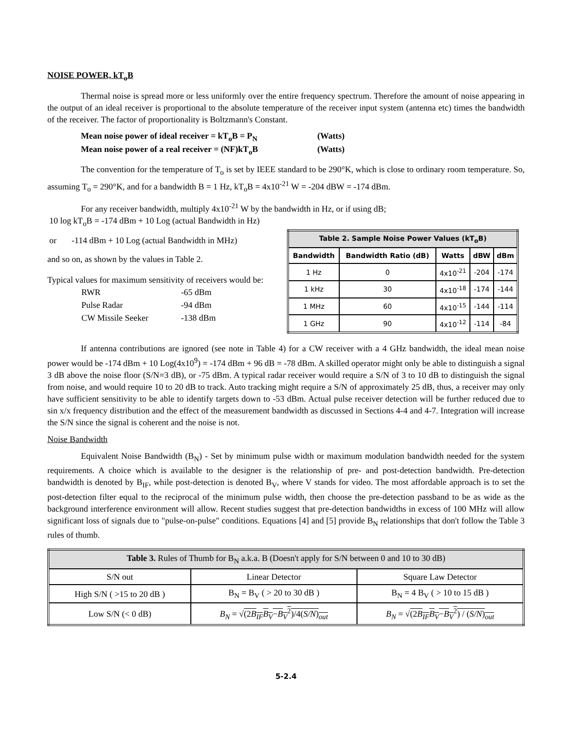NOISE POWER, kT<sub>o</sub>B
Thermal noise is spread more or less uniformly over the entire frequency spectrum. Therefore the amount of noise appearing in the output of an ideal receiver is proportional to the absolute temperature of the receiver input system (antenna etc) times the bandwidth of the receiver. The factor of proportionality is Boltzmann's Constant.
Mean noise power of ideal receiver = kT<sub>o</sub>B = P<sub>N</sub> (Watts)
Mean noise power of a real receiver = (NF)kT<sub>o</sub>B (Watts)
The convention for the temperature of T<sub>o</sub> is set by IEEE standard to be 290°K, which is close to ordinary room temperature. So, assuming T<sub>o</sub> = 290°K, and for a bandwidth B = 1 Hz, kT<sub>o</sub>B = 4x10<sup>-21</sup> W = -204 dBW = -174 dBm.
For any receiver bandwidth, multiply 4x10<sup>-21</sup> W by the bandwidth in Hz, or if using dB;
10 log kT<sub>o</sub>B = -174 dBm + 10 Log (actual Bandwidth in Hz)
or -114 dBm + 10 Log (actual Bandwidth in MHz)
and so on, as shown by the values in Table 2.
Typical values for maximum sensitivity of receivers would be:
| RWR | -65 dBm |
| Pulse Radar | -94 dBm |
| CW Missile Seeker | -138 dBm |
| Table 2. Sample Noise Power Values (kT<sub>o</sub>B) | | | | |
| --- | --- | --- | --- | --- |
| Bandwidth | Bandwidth Ratio (dB) | Watts | dBW | dBm |
| 1 Hz | 0 | 4x10<sup>-21</sup> | -204 | -174 |
| 1 kHz | 30 | 4x10<sup>-18</sup> | -174 | -144 |
| 1 MHz | 60 | 4x10<sup>-15</sup> | -144 | -114 |
| 1 GHz | 90 | 4x10<sup>-12</sup> | -114 | -84 |
If antenna contributions are ignored (see note in Table 4) for a CW receiver with a 4 GHz bandwidth, the ideal mean noise power would be -174 dBm + 10 Log(4x10<sup>9</sup>) = -174 dBm + 96 dB = -78 dBm. A skilled operator might only be able to distinguish a signal 3 dB above the noise floor (S/N=3 dB), or -75 dBm. A typical radar receiver would require a S/N of 3 to 10 dB to distinguish the signal from noise, and would require 10 to 20 dB to track. Auto tracking might require a S/N of approximately 25 dB, thus, a receiver may only have sufficient sensitivity to be able to identify targets down to -53 dBm. Actual pulse receiver detection will be further reduced due to sin x/x frequency distribution and the effect of the measurement bandwidth as discussed in Sections 4-4 and 4-7. Integration will increase the S/N since the signal is coherent and the noise is not.
Noise Bandwidth
Equivalent Noise Bandwidth (B<sub>N</sub>) - Set by minimum pulse width or maximum modulation bandwidth needed for the system requirements. A choice which is available to the designer is the relationship of pre- and post-detection bandwidth. Pre-detection bandwidth is denoted by B<sub>IF</sub>, while post-detection is denoted B<sub>V</sub>, where V stands for video. The most affordable approach is to set the post-detection filter equal to the reciprocal of the minimum pulse width, then choose the pre-detection passband to be as wide as the background interference environment will allow. Recent studies suggest that pre-detection bandwidths in excess of 100 MHz will allow significant loss of signals due to "pulse-on-pulse" conditions. Equations [4] and [5] provide B<sub>N</sub> relationships that don't follow the Table 3 rules of thumb.
| Table 3. Rules of Thumb for B<sub>N</sub> a.k.a. B (Doesn't apply for S/N between 0 and 10 to 30 dB) | | |
| --- | --- | --- |
| S/N out | Linear Detector | Square Law Detector |
| High S/N ( >15 to 20 dB ) | B<sub>N</sub> = B<sub>V</sub> ( > 20 to 30 dB ) | B<sub>N</sub> = 4 B<sub>V</sub> ( > 10 to 15 dB ) |
| Low S/N (< 0 dB) | B<sub>N</sub> = √ (2 B<sub>IF</sub>B<sub>V</sub> − B<sub>V</sub><sup>2</sup>)/4( S/N )<sub>out</sub> | B<sub>N</sub> = √ (2 B<sub>IF</sub>B<sub>V</sub> − B<sub>V</sub><sup>2</sup>) / ( S/N )<sub>out</sub> |
5-2.4